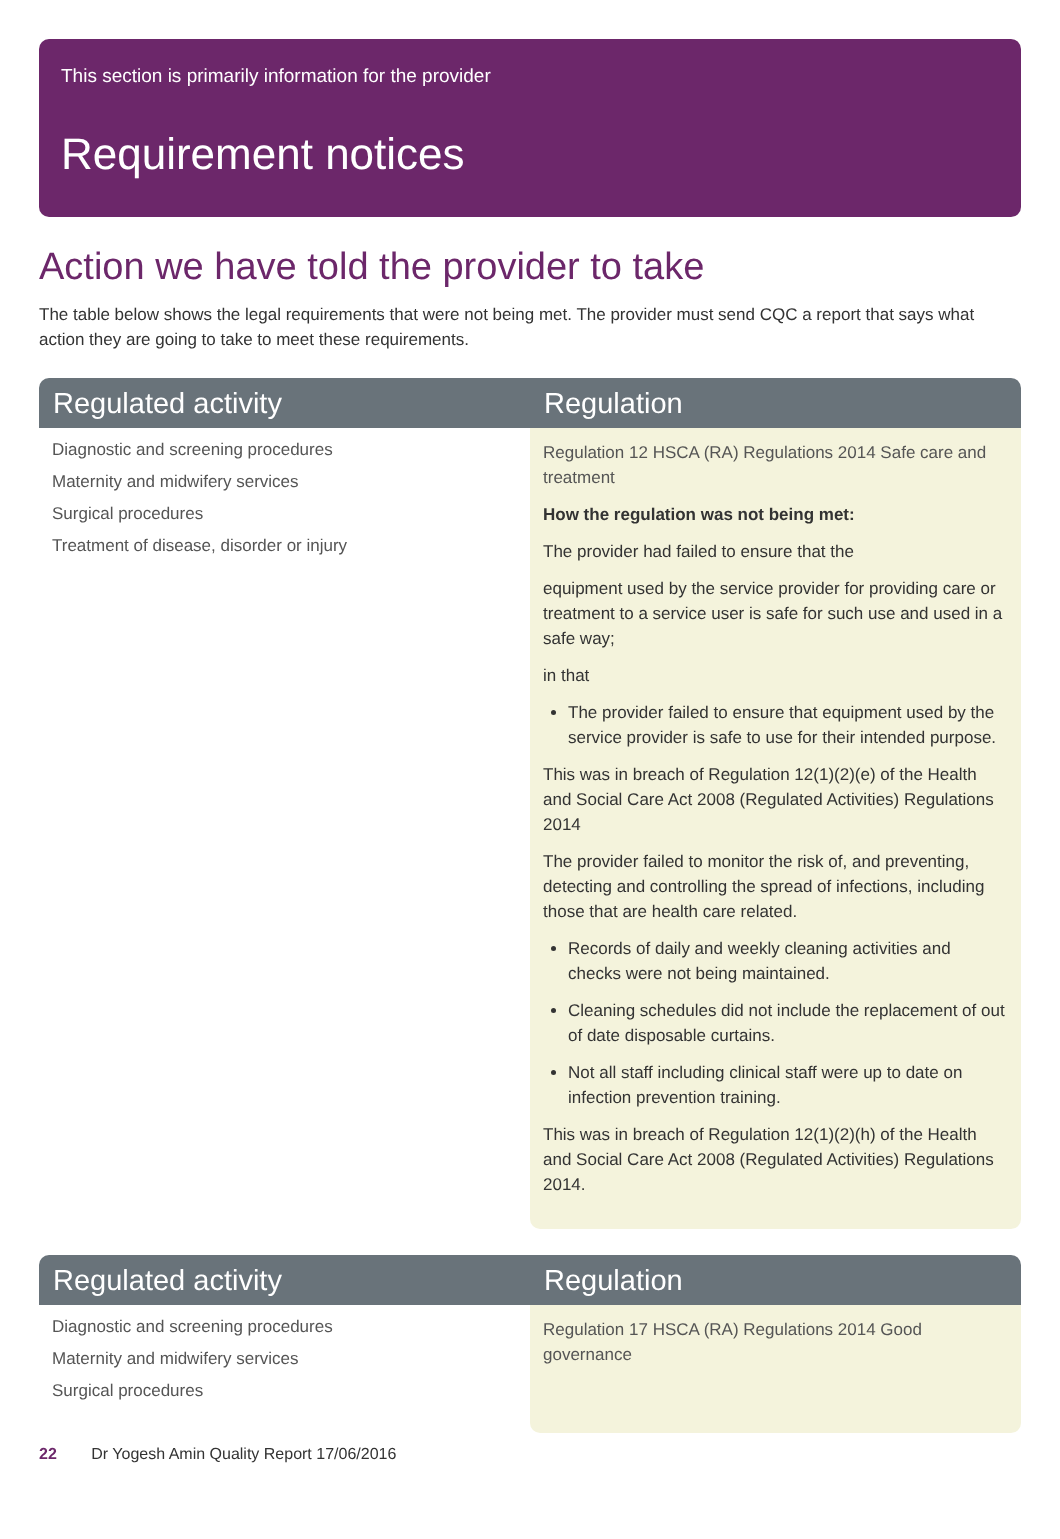This section is primarily information for the provider
Requirement notices
Action we have told the provider to take
The table below shows the legal requirements that were not being met. The provider must send CQC a report that says what action they are going to take to meet these requirements.
| Regulated activity | Regulation |
| --- | --- |
| Diagnostic and screening procedures Maternity and midwifery services Surgical procedures Treatment of disease, disorder or injury | Regulation 12 HSCA (RA) Regulations 2014 Safe care and treatment How the regulation was not being met: The provider had failed to ensure that the equipment used by the service provider for providing care or treatment to a service user is safe for such use and used in a safe way; in that The provider failed to ensure that equipment used by the service provider is safe to use for their intended purpose. This was in breach of Regulation 12(1)(2)(e) of the Health and Social Care Act 2008 (Regulated Activities) Regulations 2014 The provider failed to monitor the risk of, and preventing, detecting and controlling the spread of infections, including those that are health care related. Records of daily and weekly cleaning activities and checks were not being maintained. Cleaning schedules did not include the replacement of out of date disposable curtains. Not all staff including clinical staff were up to date on infection prevention training. This was in breach of Regulation 12(1)(2)(h) of the Health and Social Care Act 2008 (Regulated Activities) Regulations 2014. |
| Regulated activity | Regulation |
| --- | --- |
| Diagnostic and screening procedures Maternity and midwifery services Surgical procedures | Regulation 17 HSCA (RA) Regulations 2014 Good governance |
22 Dr Yogesh Amin Quality Report 17/06/2016